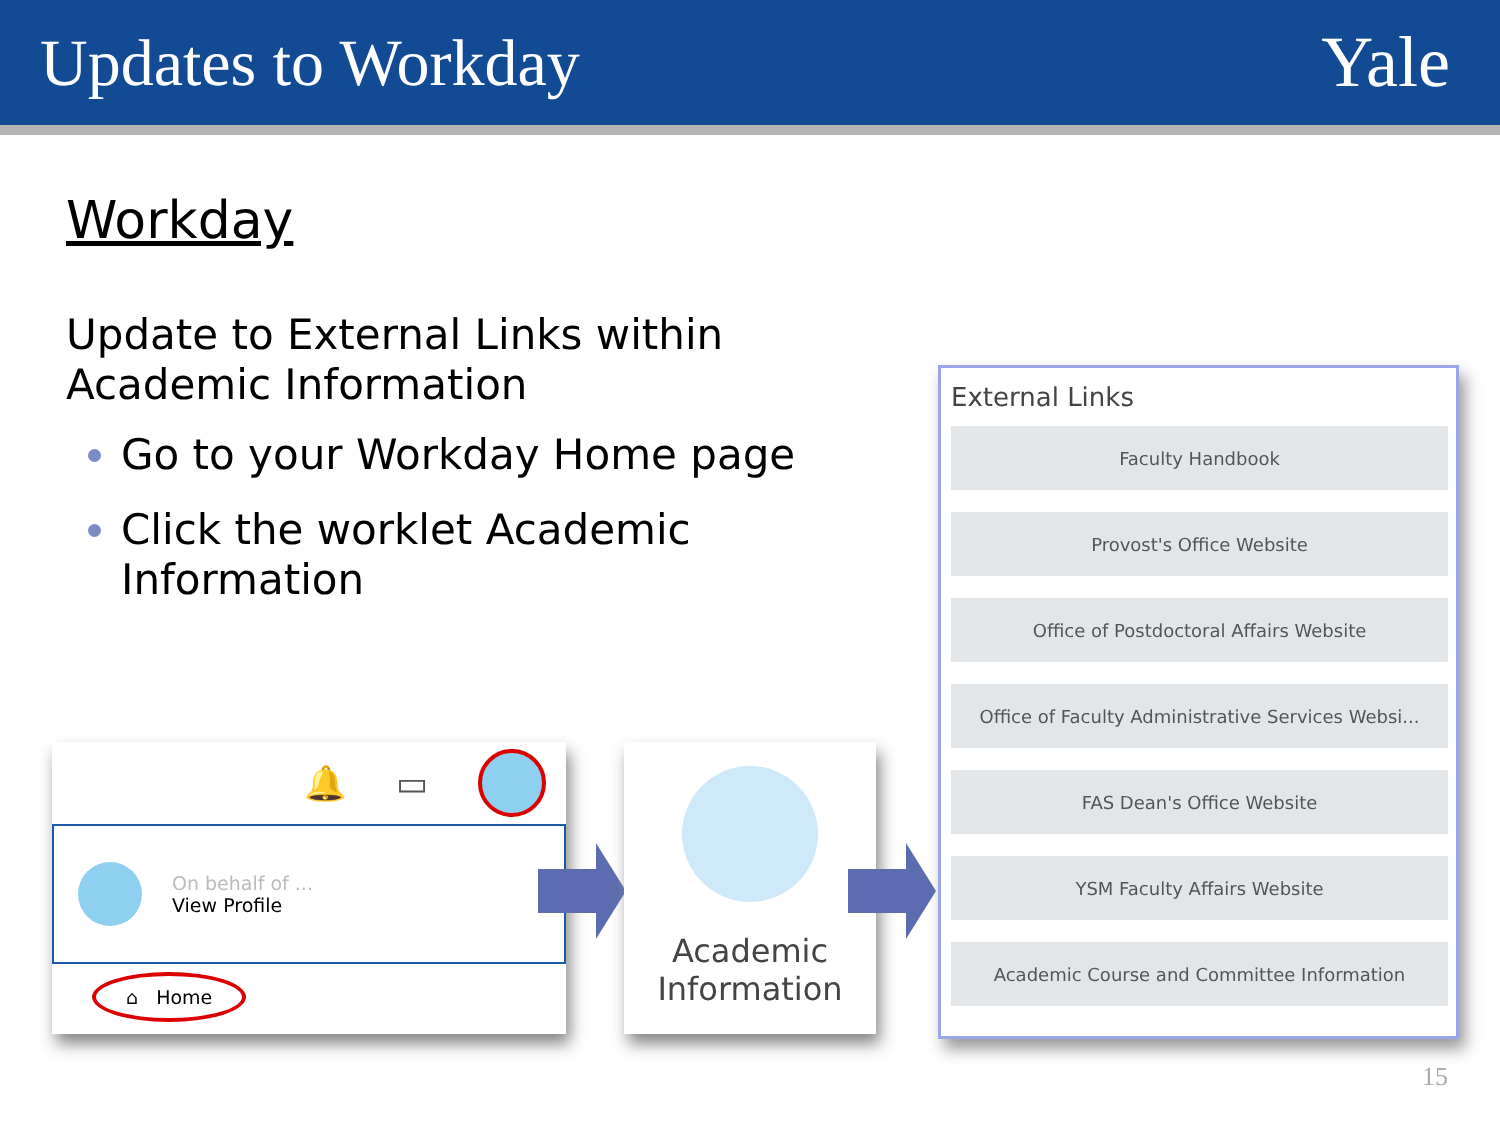Updates to Workday Yale
Workday
Update to External Links within Academic Information
Go to your Workday Home page
Click the worklet Academic Information
🔔 ▭
On behalf of ...
View Profile
⌂ Home
Academic
Information
External Links
Faculty Handbook
Provost's Office Website
Office of Postdoctoral Affairs Website
Office of Faculty Administrative Services Websi...
FAS Dean's Office Website
YSM Faculty Affairs Website
Academic Course and Committee Information
15